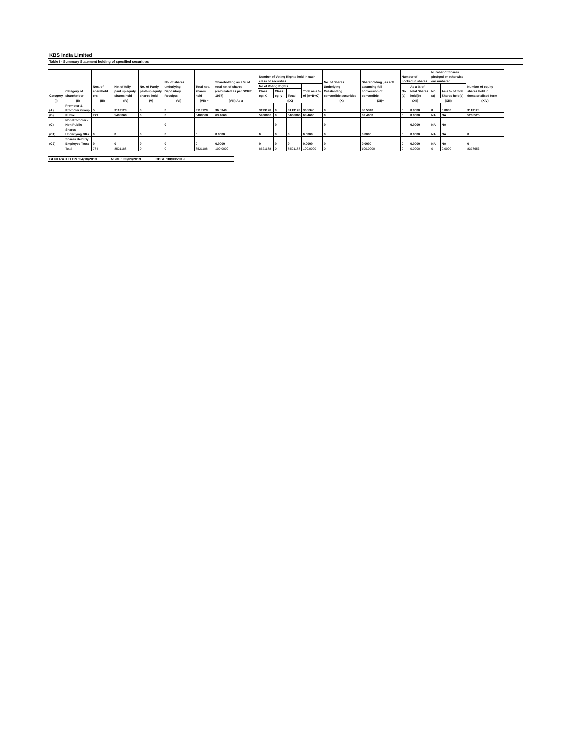KBS India Limited
Table I - Summary Statement holding of specified securities
| Category | Category of shareholder | Nos. of sharehold ers | No. of fully paid up equity shares held | No. of Partly paid-up equity shares held | No. of shares underlying Depository Receipts | Total nos. shares held | Shareholding as a % of total no. of shares (calculated as per SCRR, 1957) | Number of Voting Rights held in each class of securities | | | | No. of Shares Underlying Outstanding convertible securities | Shareholding , as a % assuming full conversion of convertible | Number of Locked in shares | | Number of Shares pledged or otherwise encumbered | | Number of equity shares held in dematerialised form |
| --- | --- | --- | --- | --- | --- | --- | --- | --- | --- | --- | --- | --- | --- | --- | --- | --- | --- | --- |
| | | | | | | | | No of Voting Rights | | | Total as a % of (A+B+C) | | | No. (a) | As a % of total Shares held(b) | No. (a) | As a % of total Shares held(b) | |
| | | | | | | | | Class eg: X | Class eg: y | Total | | | | | | | | |
| (I) | (II) | (III) | (IV) | (V) | (VI) | (VII) = | (VIII) As a | (IX) | | | | (X) | (XI)= | (XII) | | (XIII) | | (XIV) |
| (A) | Promoter & Promoter Group | 5 | 3113128 | 0 | 0 | 3113128 | 36.5340 | 3113128 | 0 | 3113128 | 36.5340 | 0 | 36.5340 | 0 | 0.0000 | 0 | 0.0000 | 3113128 |
| (B) | Public | 779 | 5408060 | 0 | 0 | 5408060 | 63.4660 | 5408060 | 0 | 5408060 | 63.4660 | 0 | 63.4660 | 0 | 0.0000 | NA | NA | 5265525 |
| (C) | Non Promoter - Non Public | | | | 0 | | | | 0 | | | 0 | | | 0.0000 | NA | NA | |
| (C1) | Shares Underlying DRs | 0 | 0 | 0 | 0 | 0 | 0.0000 | 0 | 0 | 0 | 0.0000 | 0 | 0.0000 | 0 | 0.0000 | NA | NA | 0 |
| (C2) | Shares Held By Employee Trust | 0 | 0 | 0 | 0 | 0 | 0.0000 | 0 | 0 | 0 | 0.0000 | 0 | 0.0000 | 0 | 0.0000 | NA | NA | 0 |
| | Total | 784 | 8521188 | 0 | 0 | 8521188 | 100.0000 | 8521188 | 0 | 8521188 | 100.0000 | 0 | 100.0000 | 0 | 0.0000 | 0 | 0.0000 | 8378653 |
GENERATED ON :04/10/2019 NSDL : 30/09/2019 CDSL :30/09/2019